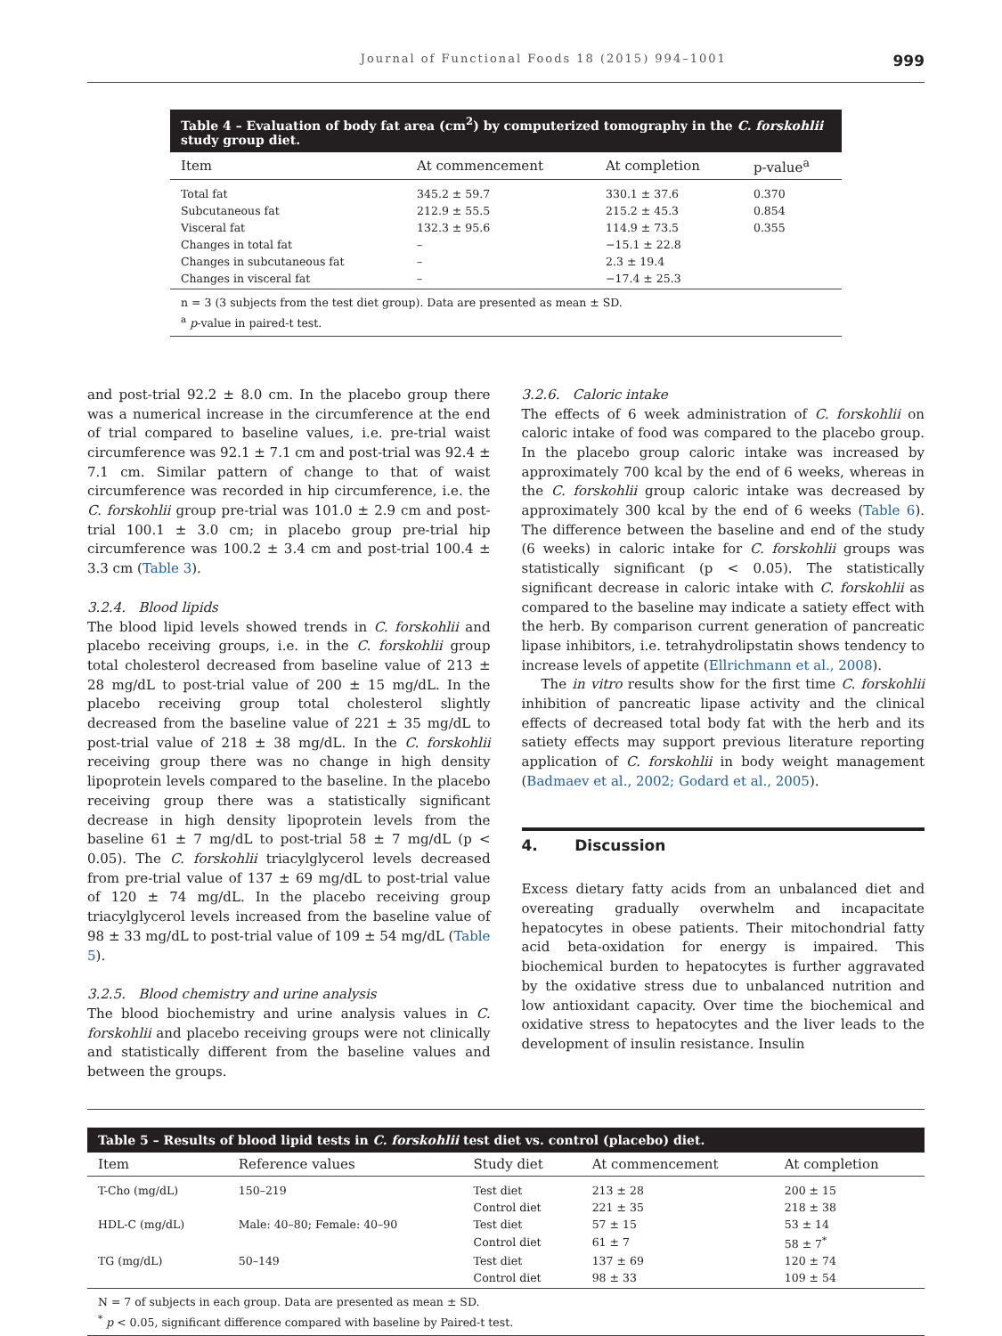Journal of Functional Foods 18 (2015) 994–1001 999
Table 4 – Evaluation of body fat area (cm<sup>2</sup>) by computerized tomography in the C. forskohlii study group diet.
| Item | At commencement | At completion | p-value<sup>a</sup> |
| --- | --- | --- | --- |
| Total fat | 345.2 ± 59.7 | 330.1 ± 37.6 | 0.370 |
| Subcutaneous fat | 212.9 ± 55.5 | 215.2 ± 45.3 | 0.854 |
| Visceral fat | 132.3 ± 95.6 | 114.9 ± 73.5 | 0.355 |
| Changes in total fat | – | −15.1 ± 22.8 | |
| Changes in subcutaneous fat | – | 2.3 ± 19.4 | |
| Changes in visceral fat | – | −17.4 ± 25.3 | |
n = 3 (3 subjects from the test diet group). Data are presented as mean ± SD.
<sup>a</sup> p-value in paired-t test.
and post-trial 92.2 ± 8.0 cm. In the placebo group there was a numerical increase in the circumference at the end of trial compared to baseline values, i.e. pre-trial waist circumference was 92.1 ± 7.1 cm and post-trial was 92.4 ± 7.1 cm. Similar pattern of change to that of waist circumference was recorded in hip circumference, i.e. the C. forskohlii group pre-trial was 101.0 ± 2.9 cm and post-trial 100.1 ± 3.0 cm; in placebo group pre-trial hip circumference was 100.2 ± 3.4 cm and post-trial 100.4 ± 3.3 cm (Table 3).
3.2.4. Blood lipids
The blood lipid levels showed trends in C. forskohlii and placebo receiving groups, i.e. in the C. forskohlii group total cholesterol decreased from baseline value of 213 ± 28 mg/dL to post-trial value of 200 ± 15 mg/dL. In the placebo receiving group total cholesterol slightly decreased from the baseline value of 221 ± 35 mg/dL to post-trial value of 218 ± 38 mg/dL. In the C. forskohlii receiving group there was no change in high density lipoprotein levels compared to the baseline. In the placebo receiving group there was a statistically significant decrease in high density lipoprotein levels from the baseline 61 ± 7 mg/dL to post-trial 58 ± 7 mg/dL (p < 0.05). The C. forskohlii triacylglycerol levels decreased from pre-trial value of 137 ± 69 mg/dL to post-trial value of 120 ± 74 mg/dL. In the placebo receiving group triacylglycerol levels increased from the baseline value of 98 ± 33 mg/dL to post-trial value of 109 ± 54 mg/dL (Table 5).
3.2.5. Blood chemistry and urine analysis
The blood biochemistry and urine analysis values in C. forskohlii and placebo receiving groups were not clinically and statistically different from the baseline values and between the groups.
3.2.6. Caloric intake
The effects of 6 week administration of C. forskohlii on caloric intake of food was compared to the placebo group. In the placebo group caloric intake was increased by approximately 700 kcal by the end of 6 weeks, whereas in the C. forskohlii group caloric intake was decreased by approximately 300 kcal by the end of 6 weeks (Table 6). The difference between the baseline and end of the study (6 weeks) in caloric intake for C. forskohlii groups was statistically significant (p < 0.05). The statistically significant decrease in caloric intake with C. forskohlii as compared to the baseline may indicate a satiety effect with the herb. By comparison current generation of pancreatic lipase inhibitors, i.e. tetrahydrolipstatin shows tendency to increase levels of appetite (Ellrichmann et al., 2008).
The in vitro results show for the first time C. forskohlii inhibition of pancreatic lipase activity and the clinical effects of decreased total body fat with the herb and its satiety effects may support previous literature reporting application of C. forskohlii in body weight management (Badmaev et al., 2002; Godard et al., 2005).
4. Discussion
Excess dietary fatty acids from an unbalanced diet and overeating gradually overwhelm and incapacitate hepatocytes in obese patients. Their mitochondrial fatty acid beta-oxidation for energy is impaired. This biochemical burden to hepatocytes is further aggravated by the oxidative stress due to unbalanced nutrition and low antioxidant capacity. Over time the biochemical and oxidative stress to hepatocytes and the liver leads to the development of insulin resistance. Insulin
Table 5 – Results of blood lipid tests in C. forskohlii test diet vs. control (placebo) diet.
| Item | Reference values | Study diet | At commencement | At completion |
| --- | --- | --- | --- | --- |
| T-Cho (mg/dL) | 150–219 | Test diet | 213 ± 28 | 200 ± 15 |
| | | Control diet | 221 ± 35 | 218 ± 38 |
| HDL-C (mg/dL) | Male: 40–80; Female: 40–90 | Test diet | 57 ± 15 | 53 ± 14 |
| | | Control diet | 61 ± 7 | 58 ± 7<sup>*</sup> |
| TG (mg/dL) | 50–149 | Test diet | 137 ± 69 | 120 ± 74 |
| | | Control diet | 98 ± 33 | 109 ± 54 |
N = 7 of subjects in each group. Data are presented as mean ± SD.
<sup>*</sup> p < 0.05, significant difference compared with baseline by Paired-t test.